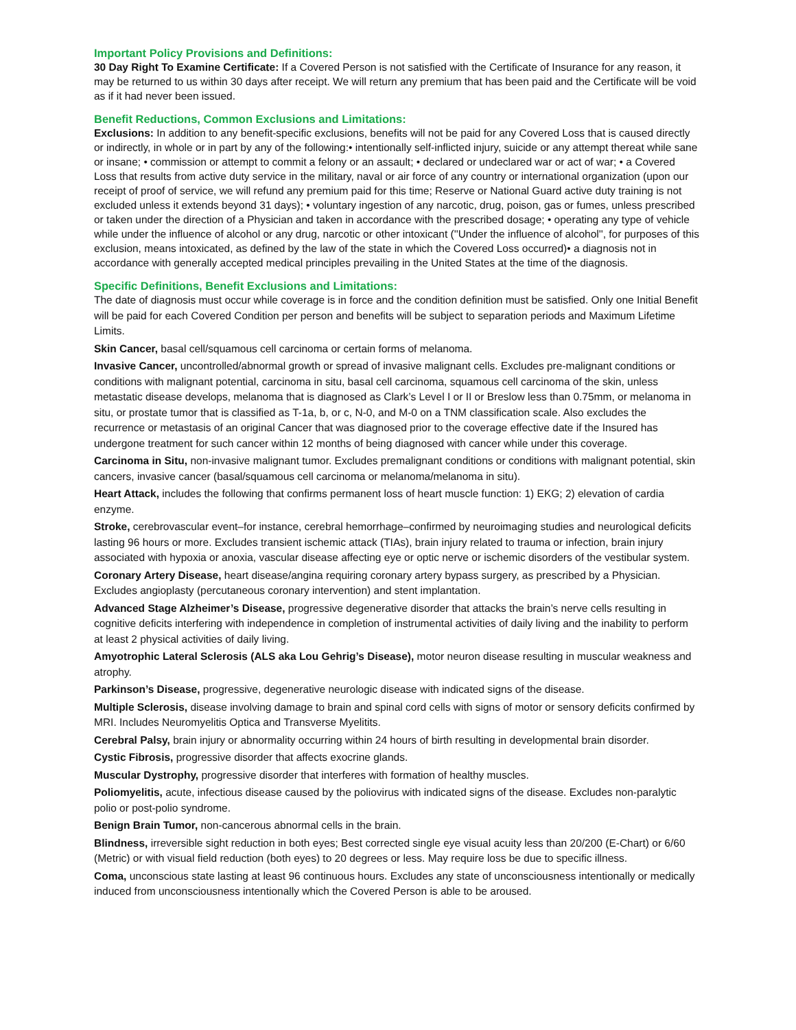Important Policy Provisions and Definitions:
30 Day Right To Examine Certificate: If a Covered Person is not satisfied with the Certificate of Insurance for any reason, it may be returned to us within 30 days after receipt. We will return any premium that has been paid and the Certificate will be void as if it had never been issued.
Benefit Reductions, Common Exclusions and Limitations:
Exclusions: In addition to any benefit-specific exclusions, benefits will not be paid for any Covered Loss that is caused directly or indirectly, in whole or in part by any of the following:• intentionally self-inflicted injury, suicide or any attempt thereat while sane or insane; • commission or attempt to commit a felony or an assault; • declared or undeclared war or act of war; • a Covered Loss that results from active duty service in the military, naval or air force of any country or international organization (upon our receipt of proof of service, we will refund any premium paid for this time; Reserve or National Guard active duty training is not excluded unless it extends beyond 31 days); • voluntary ingestion of any narcotic, drug, poison, gas or fumes, unless prescribed or taken under the direction of a Physician and taken in accordance with the prescribed dosage; • operating any type of vehicle while under the influence of alcohol or any drug, narcotic or other intoxicant (''Under the influence of alcohol'', for purposes of this exclusion, means intoxicated, as defined by the law of the state in which the Covered Loss occurred)• a diagnosis not in accordance with generally accepted medical principles prevailing in the United States at the time of the diagnosis.
Specific Definitions, Benefit Exclusions and Limitations:
The date of diagnosis must occur while coverage is in force and the condition definition must be satisfied. Only one Initial Benefit will be paid for each Covered Condition per person and benefits will be subject to separation periods and Maximum Lifetime Limits.
Skin Cancer, basal cell/squamous cell carcinoma or certain forms of melanoma.
Invasive Cancer, uncontrolled/abnormal growth or spread of invasive malignant cells. Excludes pre-malignant conditions or conditions with malignant potential, carcinoma in situ, basal cell carcinoma, squamous cell carcinoma of the skin, unless metastatic disease develops, melanoma that is diagnosed as Clark’s Level I or II or Breslow less than 0.75mm, or melanoma in situ, or prostate tumor that is classified as T-1a, b, or c, N-0, and M-0 on a TNM classification scale. Also excludes the recurrence or metastasis of an original Cancer that was diagnosed prior to the coverage effective date if the Insured has undergone treatment for such cancer within 12 months of being diagnosed with cancer while under this coverage.
Carcinoma in Situ, non-invasive malignant tumor. Excludes premalignant conditions or conditions with malignant potential, skin cancers, invasive cancer (basal/squamous cell carcinoma or melanoma/melanoma in situ).
Heart Attack, includes the following that confirms permanent loss of heart muscle function: 1) EKG; 2) elevation of cardia enzyme.
Stroke, cerebrovascular event–for instance, cerebral hemorrhage–confirmed by neuroimaging studies and neurological deficits lasting 96 hours or more. Excludes transient ischemic attack (TIAs), brain injury related to trauma or infection, brain injury associated with hypoxia or anoxia, vascular disease affecting eye or optic nerve or ischemic disorders of the vestibular system.
Coronary Artery Disease, heart disease/angina requiring coronary artery bypass surgery, as prescribed by a Physician. Excludes angioplasty (percutaneous coronary intervention) and stent implantation.
Advanced Stage Alzheimer’s Disease, progressive degenerative disorder that attacks the brain’s nerve cells resulting in cognitive deficits interfering with independence in completion of instrumental activities of daily living and the inability to perform at least 2 physical activities of daily living.
Amyotrophic Lateral Sclerosis (ALS aka Lou Gehrig’s Disease), motor neuron disease resulting in muscular weakness and atrophy.
Parkinson’s Disease, progressive, degenerative neurologic disease with indicated signs of the disease.
Multiple Sclerosis, disease involving damage to brain and spinal cord cells with signs of motor or sensory deficits confirmed by MRI. Includes Neuromyelitis Optica and Transverse Myelitits.
Cerebral Palsy, brain injury or abnormality occurring within 24 hours of birth resulting in developmental brain disorder.
Cystic Fibrosis, progressive disorder that affects exocrine glands.
Muscular Dystrophy, progressive disorder that interferes with formation of healthy muscles.
Poliomyelitis, acute, infectious disease caused by the poliovirus with indicated signs of the disease. Excludes non-paralytic polio or post-polio syndrome.
Benign Brain Tumor, non-cancerous abnormal cells in the brain.
Blindness, irreversible sight reduction in both eyes; Best corrected single eye visual acuity less than 20/200 (E-Chart) or 6/60 (Metric) or with visual field reduction (both eyes) to 20 degrees or less. May require loss be due to specific illness.
Coma, unconscious state lasting at least 96 continuous hours. Excludes any state of unconsciousness intentionally or medically induced from unconsciousness intentionally which the Covered Person is able to be aroused.